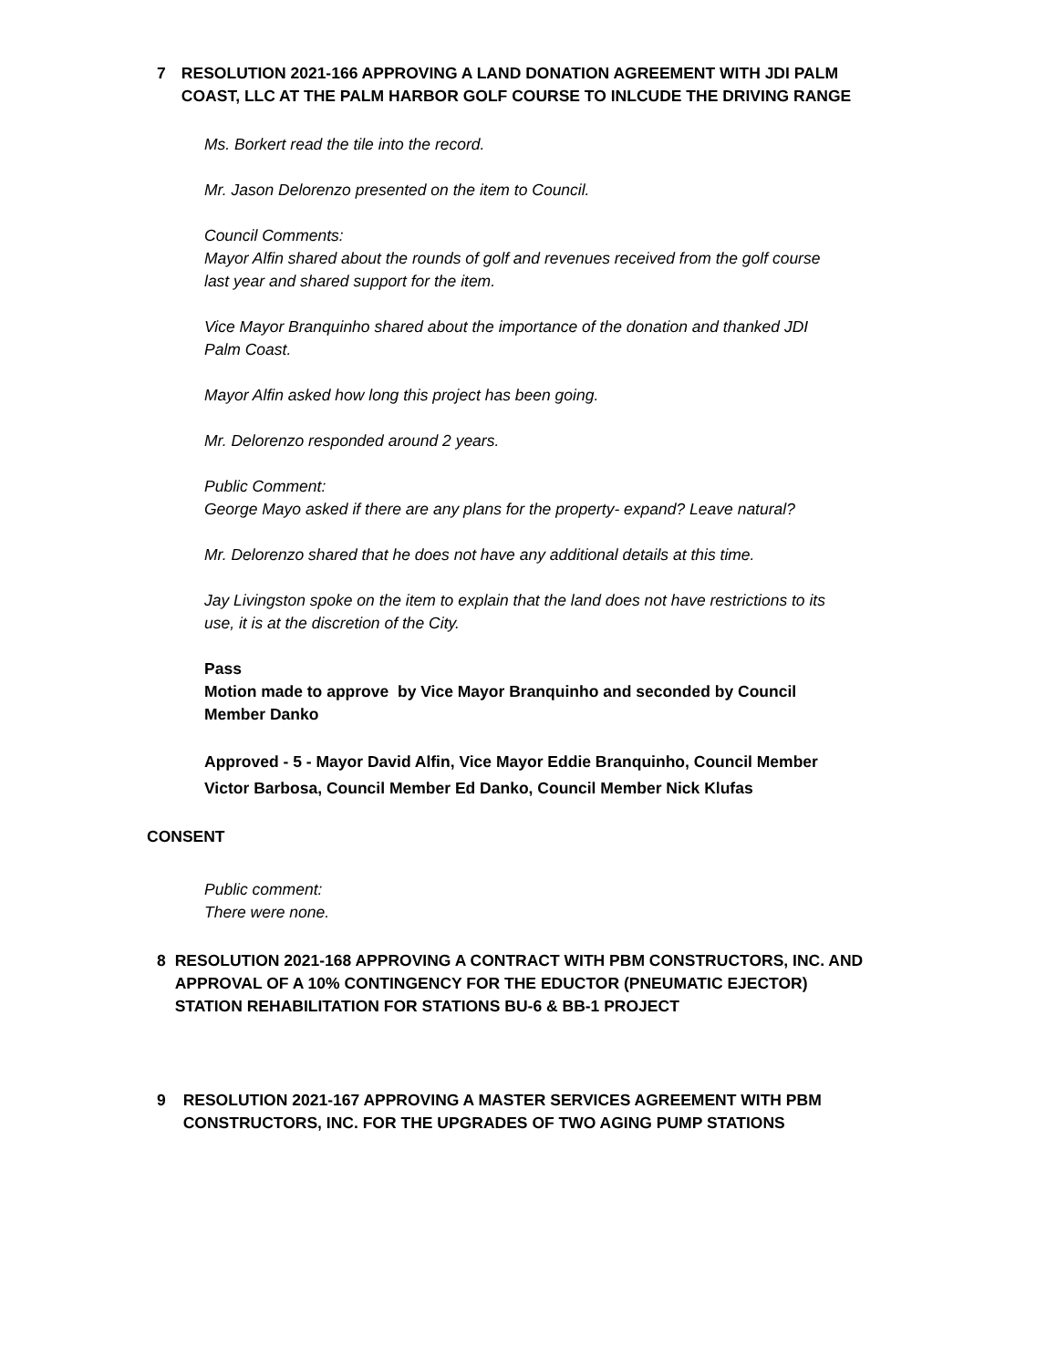7 RESOLUTION 2021-166 APPROVING A LAND DONATION AGREEMENT WITH JDI PALM COAST, LLC AT THE PALM HARBOR GOLF COURSE TO INLCUDE THE DRIVING RANGE
Ms. Borkert read the tile into the record.
Mr. Jason Delorenzo presented on the item to Council.
Council Comments:
Mayor Alfin shared about the rounds of golf and revenues received from the golf course last year and shared support for the item.
Vice Mayor Branquinho shared about the importance of the donation and thanked JDI Palm Coast.
Mayor Alfin asked how long this project has been going.
Mr. Delorenzo responded around 2 years.
Public Comment:
George Mayo asked if there are any plans for the property- expand? Leave natural?
Mr. Delorenzo shared that he does not have any additional details at this time.
Jay Livingston spoke on the item to explain that the land does not have restrictions to its use, it is at the discretion of the City.
Pass
Motion made to approve by Vice Mayor Branquinho and seconded by Council Member Danko
Approved - 5 - Mayor David Alfin, Vice Mayor Eddie Branquinho, Council Member Victor Barbosa, Council Member Ed Danko, Council Member Nick Klufas
CONSENT
Public comment:
There were none.
8 RESOLUTION 2021-168 APPROVING A CONTRACT WITH PBM CONSTRUCTORS, INC. AND APPROVAL OF A 10% CONTINGENCY FOR THE EDUCTOR (PNEUMATIC EJECTOR) STATION REHABILITATION FOR STATIONS BU-6 & BB-1 PROJECT
9 RESOLUTION 2021-167 APPROVING A MASTER SERVICES AGREEMENT WITH PBM CONSTRUCTORS, INC. FOR THE UPGRADES OF TWO AGING PUMP STATIONS